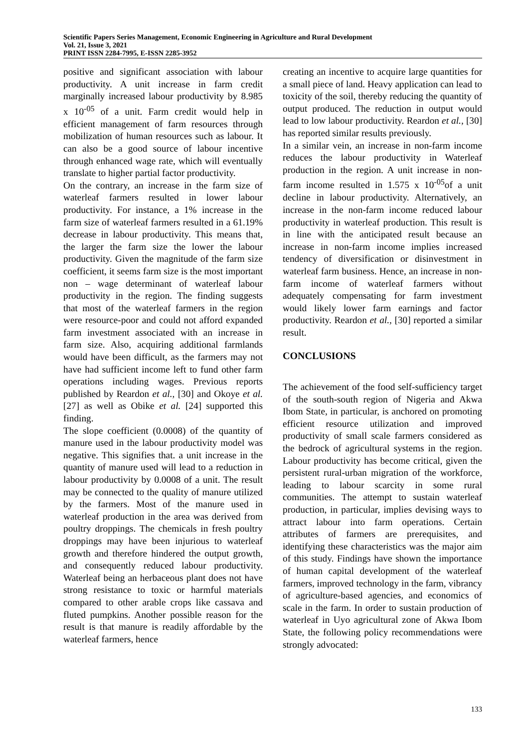Scientific Papers Series Management, Economic Engineering in Agriculture and Rural Development
Vol. 21, Issue 3, 2021
PRINT ISSN 2284-7995, E-ISSN 2285-3952
positive and significant association with labour productivity. A unit increase in farm credit marginally increased labour productivity by 8.985 x 10<sup>-05</sup> of a unit. Farm credit would help in efficient management of farm resources through mobilization of human resources such as labour. It can also be a good source of labour incentive through enhanced wage rate, which will eventually translate to higher partial factor productivity.
On the contrary, an increase in the farm size of waterleaf farmers resulted in lower labour productivity. For instance, a 1% increase in the farm size of waterleaf farmers resulted in a 61.19% decrease in labour productivity. This means that, the larger the farm size the lower the labour productivity. Given the magnitude of the farm size coefficient, it seems farm size is the most important non – wage determinant of waterleaf labour productivity in the region. The finding suggests that most of the waterleaf farmers in the region were resource-poor and could not afford expanded farm investment associated with an increase in farm size. Also, acquiring additional farmlands would have been difficult, as the farmers may not have had sufficient income left to fund other farm operations including wages. Previous reports published by Reardon et al., [30] and Okoye et al. [27] as well as Obike et al. [24] supported this finding.
The slope coefficient (0.0008) of the quantity of manure used in the labour productivity model was negative. This signifies that. a unit increase in the quantity of manure used will lead to a reduction in labour productivity by 0.0008 of a unit. The result may be connected to the quality of manure utilized by the farmers. Most of the manure used in waterleaf production in the area was derived from poultry droppings. The chemicals in fresh poultry droppings may have been injurious to waterleaf growth and therefore hindered the output growth, and consequently reduced labour productivity. Waterleaf being an herbaceous plant does not have strong resistance to toxic or harmful materials compared to other arable crops like cassava and fluted pumpkins. Another possible reason for the result is that manure is readily affordable by the waterleaf farmers, hence
creating an incentive to acquire large quantities for a small piece of land. Heavy application can lead to toxicity of the soil, thereby reducing the quantity of output produced. The reduction in output would lead to low labour productivity. Reardon et al., [30] has reported similar results previously.
In a similar vein, an increase in non-farm income reduces the labour productivity in Waterleaf production in the region. A unit increase in non-farm income resulted in 1.575 x 10<sup>-05</sup>of a unit decline in labour productivity. Alternatively, an increase in the non-farm income reduced labour productivity in waterleaf production. This result is in line with the anticipated result because an increase in non-farm income implies increased tendency of diversification or disinvestment in waterleaf farm business. Hence, an increase in non-farm income of waterleaf farmers without adequately compensating for farm investment would likely lower farm earnings and factor productivity. Reardon et al., [30] reported a similar result.
CONCLUSIONS
The achievement of the food self-sufficiency target of the south-south region of Nigeria and Akwa Ibom State, in particular, is anchored on promoting efficient resource utilization and improved productivity of small scale farmers considered as the bedrock of agricultural systems in the region. Labour productivity has become critical, given the persistent rural-urban migration of the workforce, leading to labour scarcity in some rural communities. The attempt to sustain waterleaf production, in particular, implies devising ways to attract labour into farm operations. Certain attributes of farmers are prerequisites, and identifying these characteristics was the major aim of this study. Findings have shown the importance of human capital development of the waterleaf farmers, improved technology in the farm, vibrancy of agriculture-based agencies, and economics of scale in the farm. In order to sustain production of waterleaf in Uyo agricultural zone of Akwa Ibom State, the following policy recommendations were strongly advocated:
133